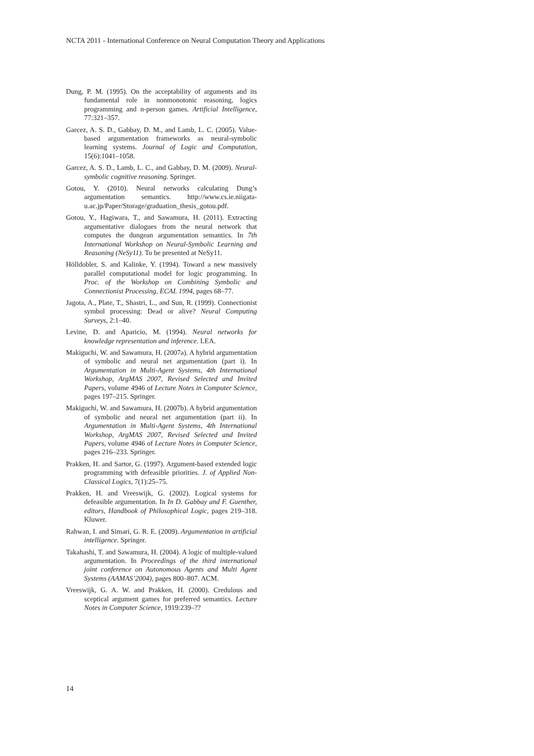NCTA 2011 - International Conference on Neural Computation Theory and Applications
Dung, P. M. (1995). On the acceptability of arguments and its fundamental role in nonmonotonic reasoning, logics programming and n-person games. Artificial Intelligence, 77:321–357.
Garcez, A. S. D., Gabbay, D. M., and Lamb, L. C. (2005). Value-based argumentation frameworks as neural-symbolic learning systems. Journal of Logic and Computation, 15(6):1041–1058.
Garcez, A. S. D., Lamb, L. C., and Gabbay, D. M. (2009). Neural-symbolic cognitive reasoning. Springer.
Gotou, Y. (2010). Neural networks calculating Dung’s argumentation semantics. http://www.cs.ie.niigata-u.ac.jp/Paper/Storage/graduation_thesis_gotou.pdf.
Gotou, Y., Hagiwara, T., and Sawamura, H. (2011). Extracting argumentative dialogues from the neural network that computes the dungean argumentation semantics. In 7th International Workshop on Neural-Symbolic Learning and Reasoning (NeSy11). To be presented at NeSy11.
Hölldobler, S. and Kalinke, Y. (1994). Toward a new massively parallel computational model for logic programming. In Proc. of the Workshop on Combining Symbolic and Connectionist Processing, ECAL 1994, pages 68–77.
Jagota, A., Plate, T., Shastri, L., and Sun, R. (1999). Connectionist symbol processing: Dead or alive? Neural Computing Surveys, 2:1–40.
Levine, D. and Aparicio, M. (1994). Neural networks for knowledge representation and inference. LEA.
Makiguchi, W. and Sawamura, H. (2007a). A hybrid argumentation of symbolic and neural net argumentation (part i). In Argumentation in Multi-Agent Systems, 4th International Workshop, ArgMAS 2007, Revised Selected and Invited Papers, volume 4946 of Lecture Notes in Computer Science, pages 197–215. Springer.
Makiguchi, W. and Sawamura, H. (2007b). A hybrid argumentation of symbolic and neural net argumentation (part ii). In Argumentation in Multi-Agent Systems, 4th International Workshop, ArgMAS 2007, Revised Selected and Invited Papers, volume 4946 of Lecture Notes in Computer Science, pages 216–233. Springer.
Prakken, H. and Sartor, G. (1997). Argument-based extended logic programming with defeasible priorities. J. of Applied Non-Classical Logics, 7(1):25–75.
Prakken, H. and Vreeswijk, G. (2002). Logical systems for defeasible argumentation. In In D. Gabbay and F. Guenther, editors, Handbook of Philosophical Logic, pages 219–318. Kluwer.
Rahwan, I. and Simari, G. R. E. (2009). Argumentation in artificial intelligence. Springer.
Takahashi, T. and Sawamura, H. (2004). A logic of multiple-valued argumentation. In Proceedings of the third international joint conference on Autonomous Agents and Multi Agent Systems (AAMAS’2004), pages 800–807. ACM.
Vreeswijk, G. A. W. and Prakken, H. (2000). Credulous and sceptical argument games for preferred semantics. Lecture Notes in Computer Science, 1919:239–??
14